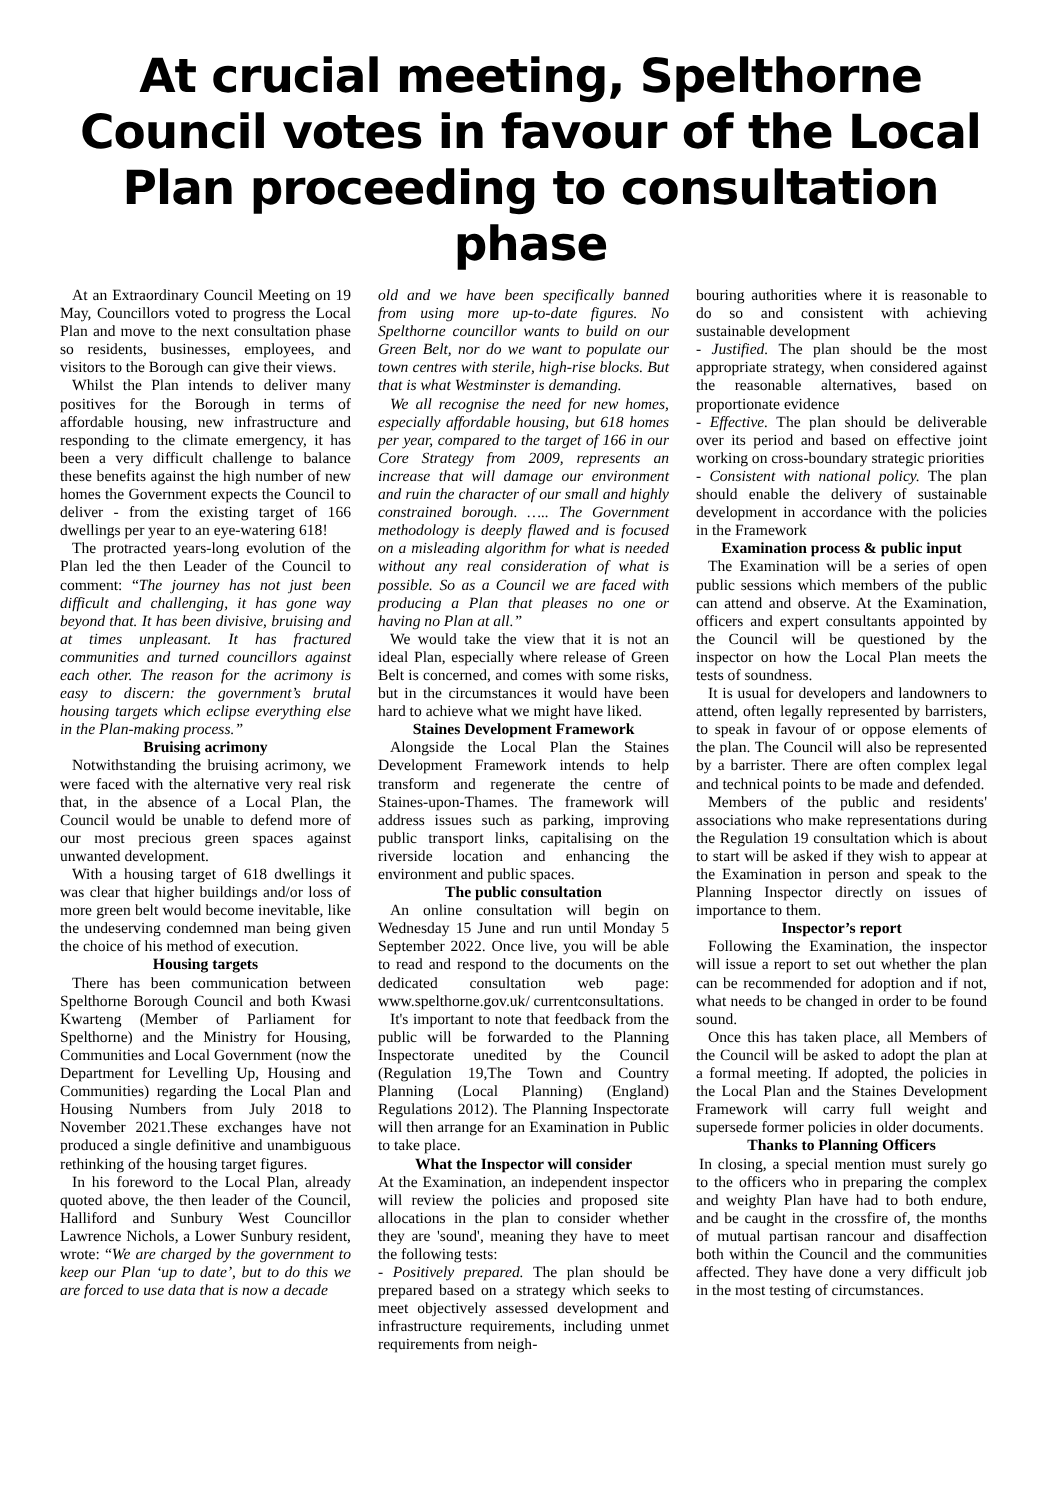At crucial meeting, Spelthorne Council votes in favour of the Local Plan proceeding to consultation phase
At an Extraordinary Council Meeting on 19 May, Councillors voted to progress the Local Plan and move to the next consultation phase so residents, businesses, employees, and visitors to the Borough can give their views.
Whilst the Plan intends to deliver many positives for the Borough in terms of affordable housing, new infrastructure and responding to the climate emergency, it has been a very difficult challenge to balance these benefits against the high number of new homes the Government expects the Council to deliver - from the existing target of 166 dwellings per year to an eye-watering 618!
The protracted years-long evolution of the Plan led the then Leader of the Council to comment: “The journey has not just been difficult and challenging, it has gone way beyond that. It has been divisive, bruising and at times unpleasant. It has fractured communities and turned councillors against each other. The reason for the acrimony is easy to discern: the government’s brutal housing targets which eclipse everything else in the Plan-making process.”
Bruising acrimony
Notwithstanding the bruising acrimony, we were faced with the alternative very real risk that, in the absence of a Local Plan, the Council would be unable to defend more of our most precious green spaces against unwanted development.
With a housing target of 618 dwellings it was clear that higher buildings and/or loss of more green belt would become inevitable, like the undeserving condemned man being given the choice of his method of execution.
Housing targets
There has been communication between Spelthorne Borough Council and both Kwasi Kwarteng (Member of Parliament for Spelthorne) and the Ministry for Housing, Communities and Local Government (now the Department for Levelling Up, Housing and Communities) regarding the Local Plan and Housing Numbers from July 2018 to November 2021.These exchanges have not produced a single definitive and unambiguous rethinking of the housing target figures.
In his foreword to the Local Plan, already quoted above, the then leader of the Council, Halliford and Sunbury West Councillor Lawrence Nichols, a Lower Sunbury resident, wrote: “We are charged by the government to keep our Plan ‘up to date’, but to do this we are forced to use data that is now a decade
old and we have been specifically banned from using more up-to-date figures. No Spelthorne councillor wants to build on our Green Belt, nor do we want to populate our town centres with sterile, high-rise blocks. But that is what Westminster is demanding.
We all recognise the need for new homes, especially affordable housing, but 618 homes per year, compared to the target of 166 in our Core Strategy from 2009, represents an increase that will damage our environment and ruin the character of our small and highly constrained borough. ….. The Government methodology is deeply flawed and is focused on a misleading algorithm for what is needed without any real consideration of what is possible. So as a Council we are faced with producing a Plan that pleases no one or having no Plan at all.”
We would take the view that it is not an ideal Plan, especially where release of Green Belt is concerned, and comes with some risks, but in the circumstances it would have been hard to achieve what we might have liked.
Staines Development Framework
Alongside the Local Plan the Staines Development Framework intends to help transform and regenerate the centre of Staines-upon-Thames. The framework will address issues such as parking, improving public transport links, capitalising on the riverside location and enhancing the environment and public spaces.
The public consultation
An online consultation will begin on Wednesday 15 June and run until Monday 5 September 2022. Once live, you will be able to read and respond to the documents on the dedicated consultation web page: www.spelthorne.gov.uk/ currentconsultations.
It's important to note that feedback from the public will be forwarded to the Planning Inspectorate unedited by the Council (Regulation 19,The Town and Country Planning (Local Planning) (England) Regulations 2012). The Planning Inspectorate will then arrange for an Examination in Public to take place.
What the Inspector will consider
At the Examination, an independent inspector will review the policies and proposed site allocations in the plan to consider whether they are 'sound', meaning they have to meet the following tests:
- Positively prepared. The plan should be prepared based on a strategy which seeks to meet objectively assessed development and infrastructure requirements, including unmet requirements from neigh-
bouring authorities where it is reasonable to do so and consistent with achieving sustainable development
- Justified. The plan should be the most appropriate strategy, when considered against the reasonable alternatives, based on proportionate evidence
- Effective. The plan should be deliverable over its period and based on effective joint working on cross-boundary strategic priorities
- Consistent with national policy. The plan should enable the delivery of sustainable development in accordance with the policies in the Framework
Examination process & public input
The Examination will be a series of open public sessions which members of the public can attend and observe. At the Examination, officers and expert consultants appointed by the Council will be questioned by the inspector on how the Local Plan meets the tests of soundness.
It is usual for developers and landowners to attend, often legally represented by barristers, to speak in favour of or oppose elements of the plan. The Council will also be represented by a barrister. There are often complex legal and technical points to be made and defended.
Members of the public and residents' associations who make representations during the Regulation 19 consultation which is about to start will be asked if they wish to appear at the Examination in person and speak to the Planning Inspector directly on issues of importance to them.
Inspector’s report
Following the Examination, the inspector will issue a report to set out whether the plan can be recommended for adoption and if not, what needs to be changed in order to be found sound.
Once this has taken place, all Members of the Council will be asked to adopt the plan at a formal meeting. If adopted, the policies in the Local Plan and the Staines Development Framework will carry full weight and supersede former policies in older documents.
Thanks to Planning Officers
In closing, a special mention must surely go to the officers who in preparing the complex and weighty Plan have had to both endure, and be caught in the crossfire of, the months of mutual partisan rancour and disaffection both within the Council and the communities affected. They have done a very difficult job in the most testing of circumstances.